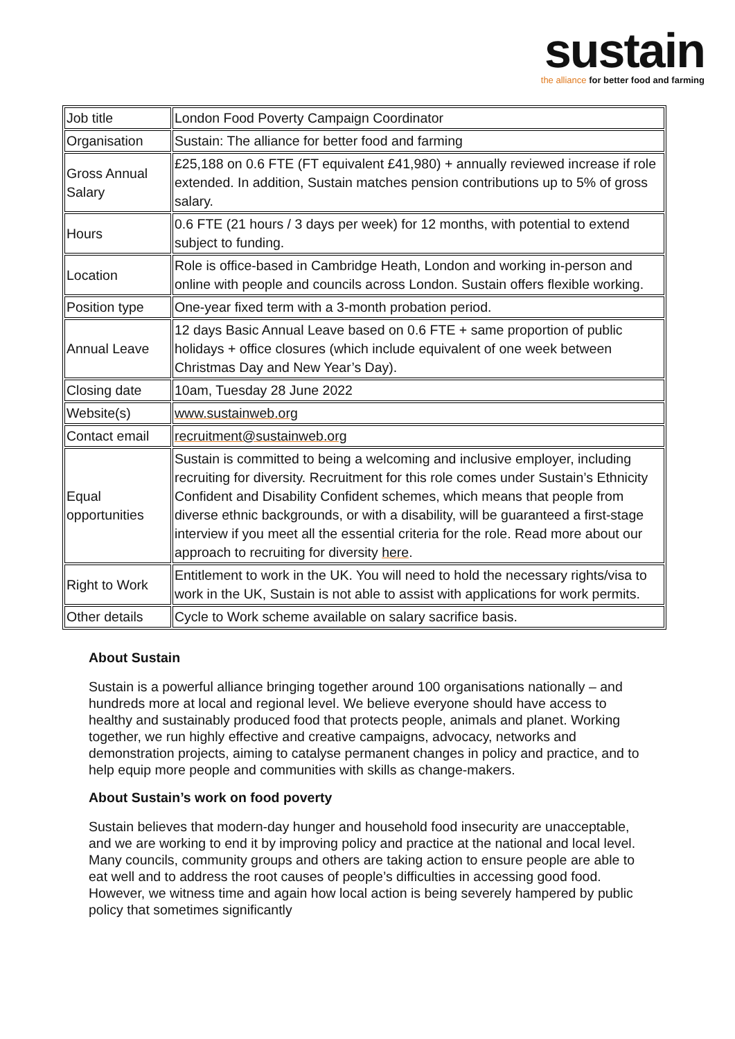sustain
the alliance for better food and farming
| Job title | London Food Poverty Campaign Coordinator |
| Organisation | Sustain: The alliance for better food and farming |
| Gross Annual Salary | £25,188 on 0.6 FTE (FT equivalent £41,980) + annually reviewed increase if role extended. In addition, Sustain matches pension contributions up to 5% of gross salary. |
| Hours | 0.6 FTE (21 hours / 3 days per week) for 12 months, with potential to extend subject to funding. |
| Location | Role is office-based in Cambridge Heath, London and working in-person and online with people and councils across London. Sustain offers flexible working. |
| Position type | One-year fixed term with a 3-month probation period. |
| Annual Leave | 12 days Basic Annual Leave based on 0.6 FTE + same proportion of public holidays + office closures (which include equivalent of one week between Christmas Day and New Year’s Day). |
| Closing date | 10am, Tuesday 28 June 2022 |
| Website(s) | www.sustainweb.org |
| Contact email | recruitment@sustainweb.org |
| Equal opportunities | Sustain is committed to being a welcoming and inclusive employer, including recruiting for diversity. Recruitment for this role comes under Sustain’s Ethnicity Confident and Disability Confident schemes, which means that people from diverse ethnic backgrounds, or with a disability, will be guaranteed a first-stage interview if you meet all the essential criteria for the role. Read more about our approach to recruiting for diversity here . |
| Right to Work | Entitlement to work in the UK. You will need to hold the necessary rights/visa to work in the UK, Sustain is not able to assist with applications for work permits. |
| Other details | Cycle to Work scheme available on salary sacrifice basis. |
About Sustain
Sustain is a powerful alliance bringing together around 100 organisations nationally – and hundreds more at local and regional level. We believe everyone should have access to healthy and sustainably produced food that protects people, animals and planet. Working together, we run highly effective and creative campaigns, advocacy, networks and demonstration projects, aiming to catalyse permanent changes in policy and practice, and to help equip more people and communities with skills as change-makers.
About Sustain’s work on food poverty
Sustain believes that modern-day hunger and household food insecurity are unacceptable, and we are working to end it by improving policy and practice at the national and local level. Many councils, community groups and others are taking action to ensure people are able to eat well and to address the root causes of people’s difficulties in accessing good food. However, we witness time and again how local action is being severely hampered by public policy that sometimes significantly